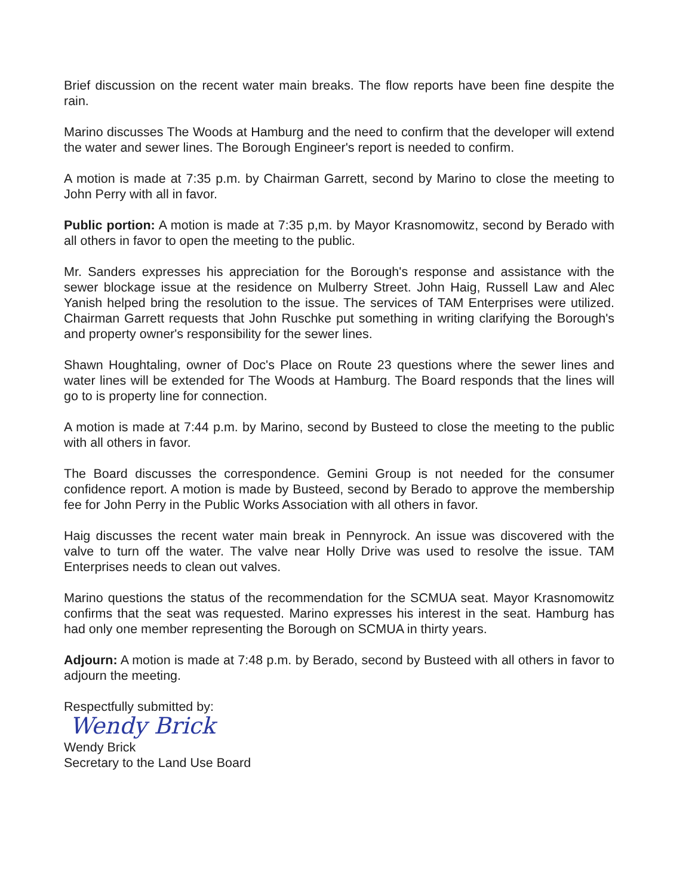Brief discussion on the recent water main breaks. The flow reports have been fine despite the rain.
Marino discusses The Woods at Hamburg and the need to confirm that the developer will extend the water and sewer lines. The Borough Engineer's report is needed to confirm.
A motion is made at 7:35 p.m. by Chairman Garrett, second by Marino to close the meeting to John Perry with all in favor.
Public portion: A motion is made at 7:35 p,m. by Mayor Krasnomowitz, second by Berado with all others in favor to open the meeting to the public.
Mr. Sanders expresses his appreciation for the Borough's response and assistance with the sewer blockage issue at the residence on Mulberry Street. John Haig, Russell Law and Alec Yanish helped bring the resolution to the issue. The services of TAM Enterprises were utilized. Chairman Garrett requests that John Ruschke put something in writing clarifying the Borough's and property owner's responsibility for the sewer lines.
Shawn Houghtaling, owner of Doc's Place on Route 23 questions where the sewer lines and water lines will be extended for The Woods at Hamburg. The Board responds that the lines will go to is property line for connection.
A motion is made at 7:44 p.m. by Marino, second by Busteed to close the meeting to the public with all others in favor.
The Board discusses the correspondence. Gemini Group is not needed for the consumer confidence report. A motion is made by Busteed, second by Berado to approve the membership fee for John Perry in the Public Works Association with all others in favor.
Haig discusses the recent water main break in Pennyrock. An issue was discovered with the valve to turn off the water. The valve near Holly Drive was used to resolve the issue. TAM Enterprises needs to clean out valves.
Marino questions the status of the recommendation for the SCMUA seat. Mayor Krasnomowitz confirms that the seat was requested. Marino expresses his interest in the seat. Hamburg has had only one member representing the Borough on SCMUA in thirty years.
Adjourn: A motion is made at 7:48 p.m. by Berado, second by Busteed with all others in favor to adjourn the meeting.
Respectfully submitted by:
Wendy Brick
Wendy Brick
Secretary to the Land Use Board